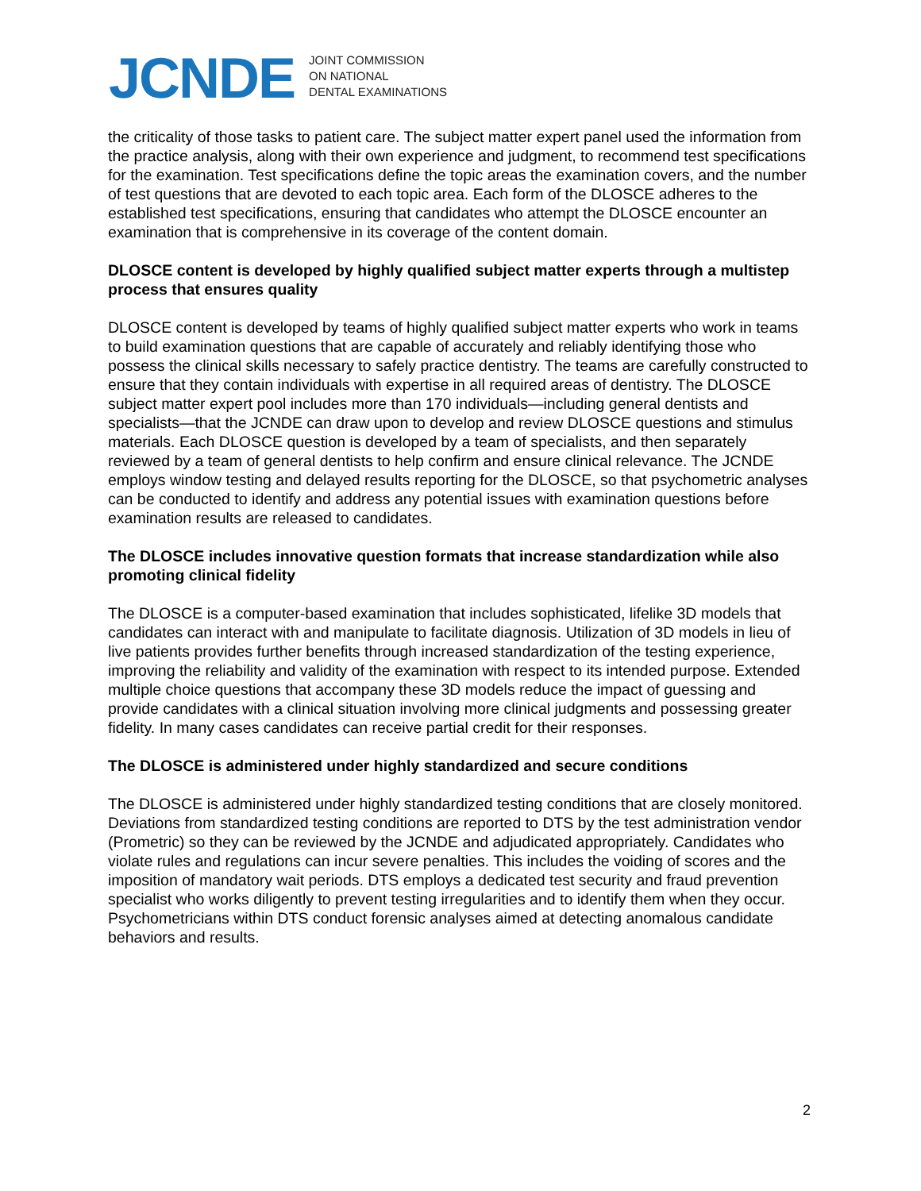JCNDE
JOINT COMMISSION
ON NATIONAL
DENTAL EXAMINATIONS
the criticality of those tasks to patient care. The subject matter expert panel used the information from the practice analysis, along with their own experience and judgment, to recommend test specifications for the examination. Test specifications define the topic areas the examination covers, and the number of test questions that are devoted to each topic area. Each form of the DLOSCE adheres to the established test specifications, ensuring that candidates who attempt the DLOSCE encounter an examination that is comprehensive in its coverage of the content domain.
DLOSCE content is developed by highly qualified subject matter experts through a multistep process that ensures quality
DLOSCE content is developed by teams of highly qualified subject matter experts who work in teams to build examination questions that are capable of accurately and reliably identifying those who possess the clinical skills necessary to safely practice dentistry. The teams are carefully constructed to ensure that they contain individuals with expertise in all required areas of dentistry. The DLOSCE subject matter expert pool includes more than 170 individuals—including general dentists and specialists—that the JCNDE can draw upon to develop and review DLOSCE questions and stimulus materials. Each DLOSCE question is developed by a team of specialists, and then separately reviewed by a team of general dentists to help confirm and ensure clinical relevance. The JCNDE employs window testing and delayed results reporting for the DLOSCE, so that psychometric analyses can be conducted to identify and address any potential issues with examination questions before examination results are released to candidates.
The DLOSCE includes innovative question formats that increase standardization while also promoting clinical fidelity
The DLOSCE is a computer-based examination that includes sophisticated, lifelike 3D models that candidates can interact with and manipulate to facilitate diagnosis. Utilization of 3D models in lieu of live patients provides further benefits through increased standardization of the testing experience, improving the reliability and validity of the examination with respect to its intended purpose. Extended multiple choice questions that accompany these 3D models reduce the impact of guessing and provide candidates with a clinical situation involving more clinical judgments and possessing greater fidelity. In many cases candidates can receive partial credit for their responses.
The DLOSCE is administered under highly standardized and secure conditions
The DLOSCE is administered under highly standardized testing conditions that are closely monitored. Deviations from standardized testing conditions are reported to DTS by the test administration vendor (Prometric) so they can be reviewed by the JCNDE and adjudicated appropriately. Candidates who violate rules and regulations can incur severe penalties. This includes the voiding of scores and the imposition of mandatory wait periods. DTS employs a dedicated test security and fraud prevention specialist who works diligently to prevent testing irregularities and to identify them when they occur. Psychometricians within DTS conduct forensic analyses aimed at detecting anomalous candidate behaviors and results.
2